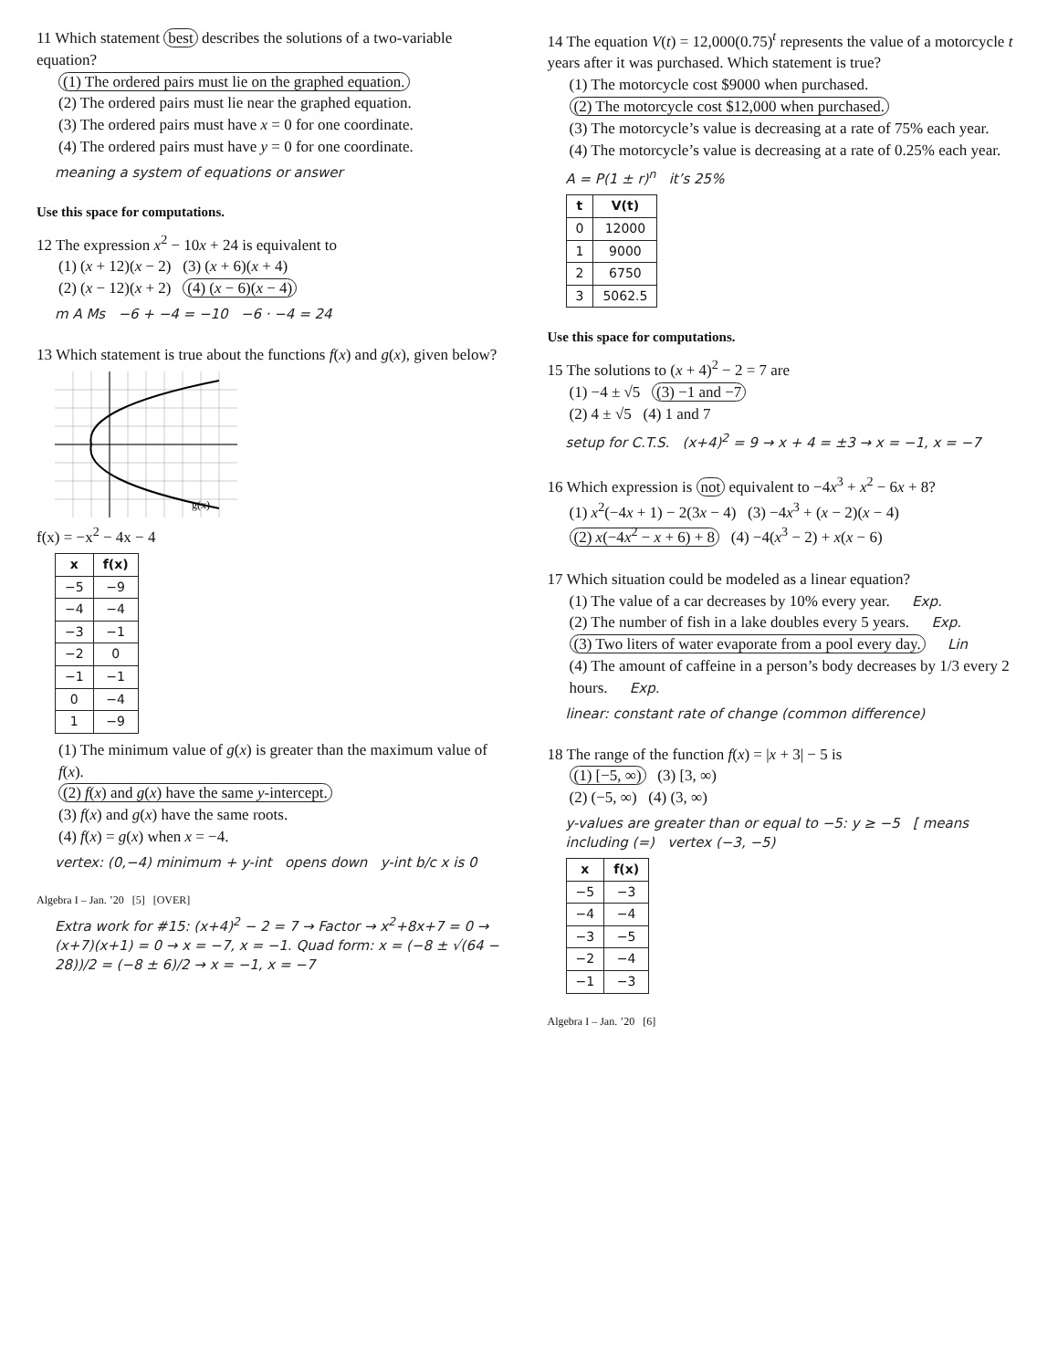11 Which statement best describes the solutions of a two-variable equation?
(1) The ordered pairs must lie on the graphed equation.
(2) The ordered pairs must lie near the graphed equation.
(3) The ordered pairs must have x = 0 for one coordinate.
(4) The ordered pairs must have y = 0 for one coordinate.
meaning a system of equations or answer
Use this space for computations.
12 The expression x<sup>2</sup> − 10x + 24 is equivalent to
(1) (x + 12)(x − 2) (3) (x + 6)(x + 4)
(2) (x − 12)(x + 2) (4) (x − 6)(x − 4)
m A Ms −6 + −4 = −10 −6 · −4 = 24
13 Which statement is true about the functions f(x) and g(x), given below?
g(x)
f(x) = −x<sup>2</sup> − 4x − 4
| x | f(x) |
| --- | --- |
| −5 | −9 |
| −4 | −4 |
| −3 | −1 |
| −2 | 0 |
| −1 | −1 |
| 0 | −4 |
| 1 | −9 |
(1) The minimum value of g(x) is greater than the maximum value of f(x).
(2) f(x) and g(x) have the same y-intercept.
(3) f(x) and g(x) have the same roots.
(4) f(x) = g(x) when x = −4.
vertex: (0,−4) minimum + y-int opens down y-int b/c x is 0
Algebra I – Jan. ’20 [5] [OVER]
Extra work for #15: (x+4)<sup>2</sup> − 2 = 7 → Factor → x<sup>2</sup>+8x+7 = 0 → (x+7)(x+1) = 0 → x = −7, x = −1. Quad form: x = (−8 ± √(64 − 28))/2 = (−8 ± 6)/2 → x = −1, x = −7
14 The equation V(t) = 12,000(0.75)<sup>t</sup> represents the value of a motorcycle t years after it was purchased. Which statement is true?
(1) The motorcycle cost $9000 when purchased.
(2) The motorcycle cost $12,000 when purchased.
(3) The motorcycle’s value is decreasing at a rate of 75% each year.
(4) The motorcycle’s value is decreasing at a rate of 0.25% each year.
A = P(1 ± r)<sup>n</sup> it’s 25%
| t | V(t) |
| --- | --- |
| 0 | 12000 |
| 1 | 9000 |
| 2 | 6750 |
| 3 | 5062.5 |
Use this space for computations.
15 The solutions to (x + 4)<sup>2</sup> − 2 = 7 are
(1) −4 ± √5 (3) −1 and −7
(2) 4 ± √5 (4) 1 and 7
setup for C.T.S. (x+4)<sup>2</sup> = 9 → x + 4 = ±3 → x = −1, x = −7
16 Which expression is not equivalent to −4x<sup>3</sup> + x<sup>2</sup> − 6x + 8?
(1) x<sup>2</sup>(−4x + 1) − 2(3x − 4) (3) −4x<sup>3</sup> + (x − 2)(x − 4)
(2) x(−4x<sup>2</sup> − x + 6) + 8 (4) −4(x<sup>3</sup> − 2) + x(x − 6)
17 Which situation could be modeled as a linear equation?
(1) The value of a car decreases by 10% every year. Exp.
(2) The number of fish in a lake doubles every 5 years. Exp.
(3) Two liters of water evaporate from a pool every day. Lin
(4) The amount of caffeine in a person’s body decreases by 1/3 every 2 hours. Exp.
linear: constant rate of change (common difference)
18 The range of the function f(x) = |x + 3| − 5 is
(1) [−5, ∞) (3) [3, ∞)
(2) (−5, ∞) (4) (3, ∞)
y-values are greater than or equal to −5: y ≥ −5 [ means including (=) vertex (−3, −5)
| x | f(x) |
| --- | --- |
| −5 | −3 |
| −4 | −4 |
| −3 | −5 |
| −2 | −4 |
| −1 | −3 |
Algebra I – Jan. ’20 [6]